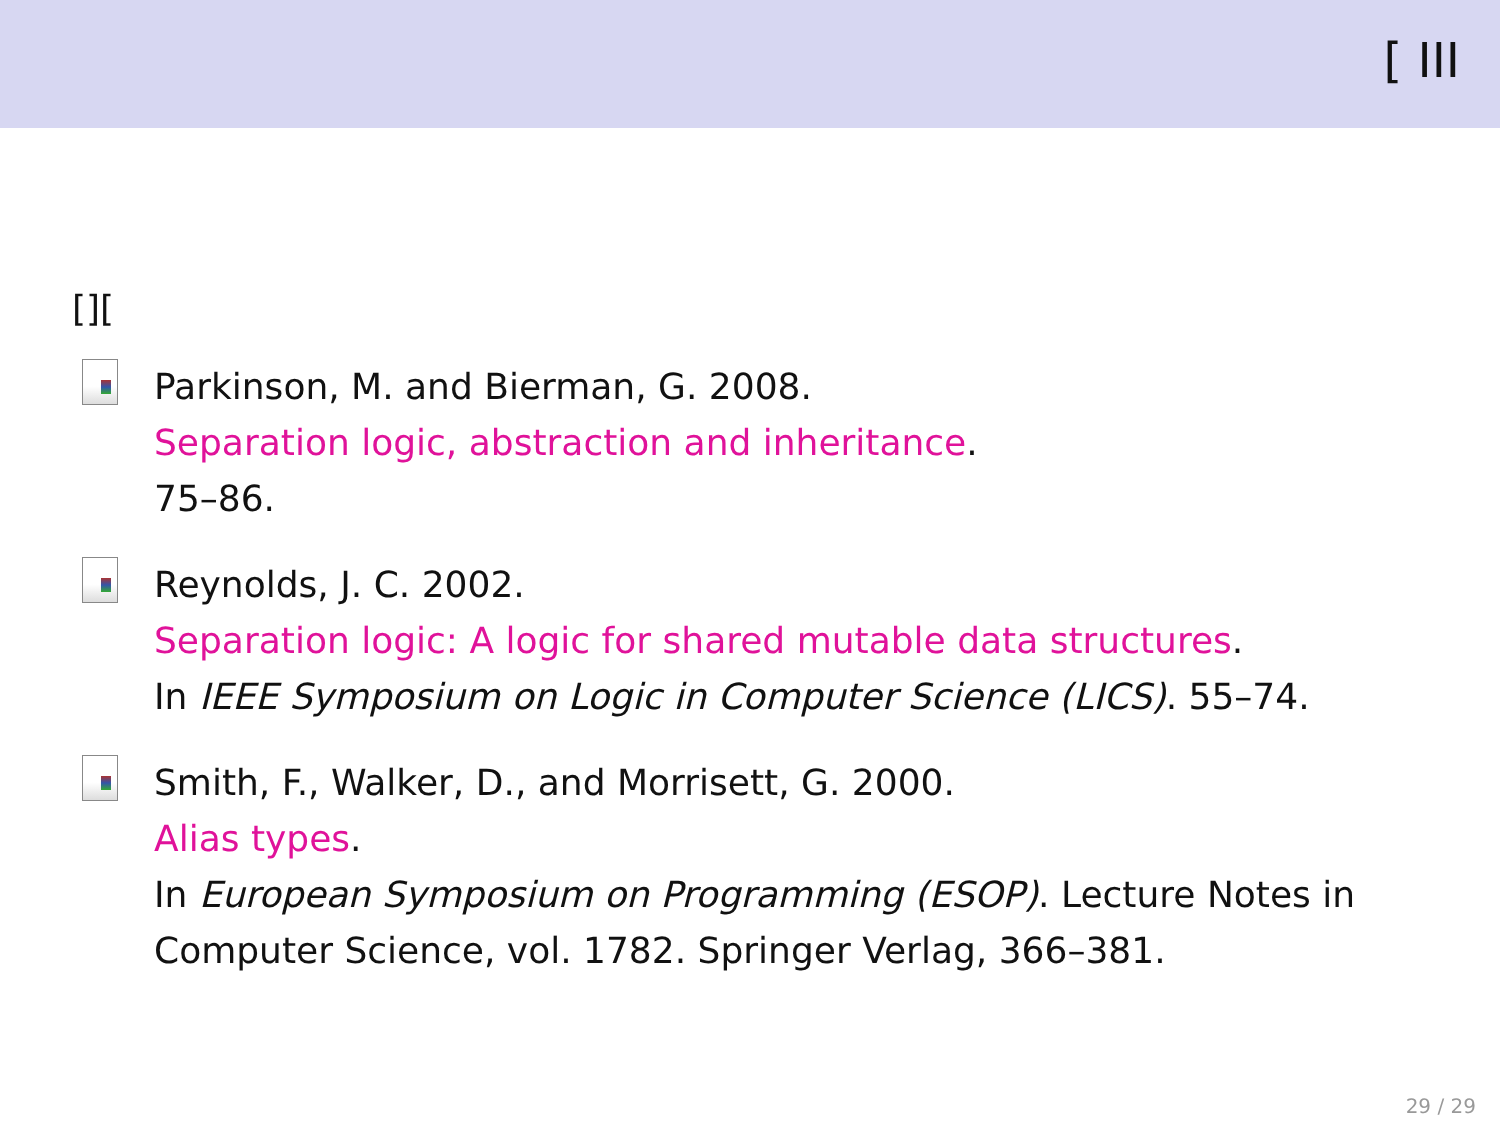[ III
[][
Parkinson, M. and Bierman, G. 2008.
Separation logic, abstraction and inheritance.
75–86.
Reynolds, J. C. 2002.
Separation logic: A logic for shared mutable data structures.
In IEEE Symposium on Logic in Computer Science (LICS). 55–74.
Smith, F., Walker, D., and Morrisett, G. 2000.
Alias types.
In European Symposium on Programming (ESOP). Lecture Notes in
Computer Science, vol. 1782. Springer Verlag, 366–381.
29 / 29